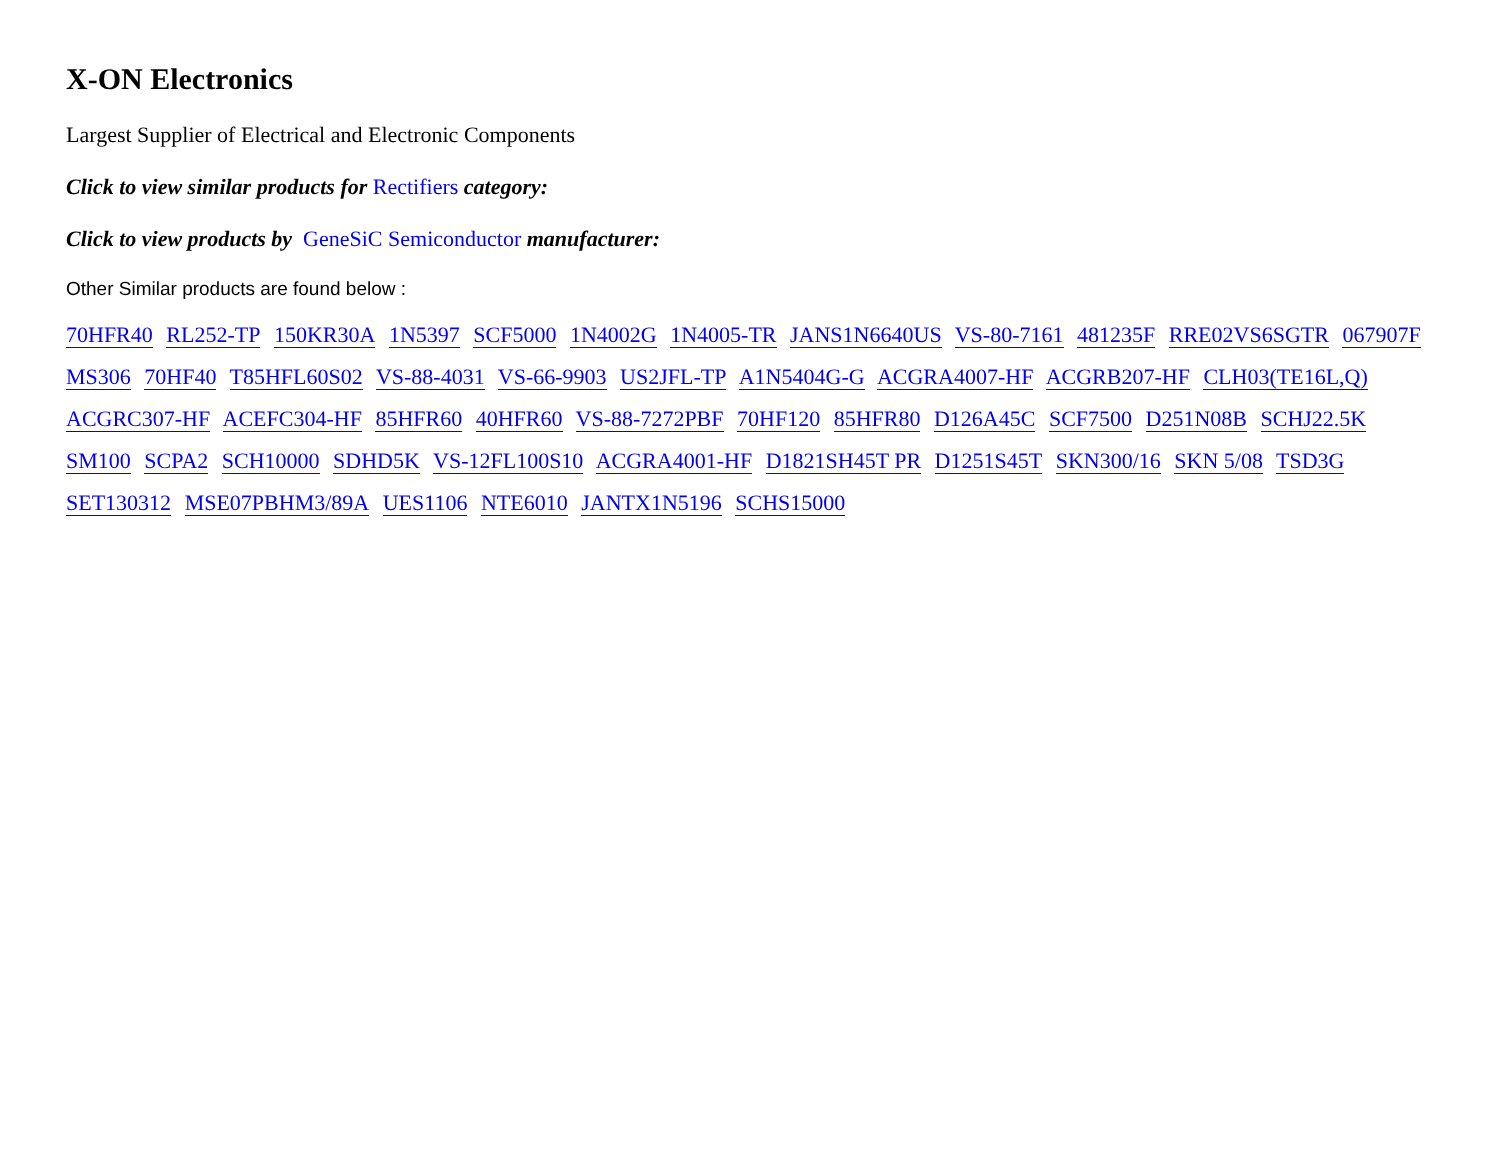X-ON Electronics
Largest Supplier of Electrical and Electronic Components
Click to view similar products for Rectifiers category:
Click to view products by GeneSiC Semiconductor manufacturer:
Other Similar products are found below :
70HFR40 RL252-TP 150KR30A 1N5397 SCF5000 1N4002G 1N4005-TR JANS1N6640US VS-80-7161 481235F RRE02VS6SGTR 067907F MS306 70HF40 T85HFL60S02 VS-88-4031 VS-66-9903 US2JFL-TP A1N5404G-G ACGRA4007-HF ACGRB207-HF CLH03(TE16L,Q) ACGRC307-HF ACEFC304-HF 85HFR60 40HFR60 VS-88-7272PBF 70HF120 85HFR80 D126A45C SCF7500 D251N08B SCHJ22.5K SM100 SCPA2 SCH10000 SDHD5K VS-12FL100S10 ACGRA4001-HF D1821SH45T PR D1251S45T SKN300/16 SKN 5/08 TSD3G SET130312 MSE07PBHM3/89A UES1106 NTE6010 JANTX1N5196 SCHS15000